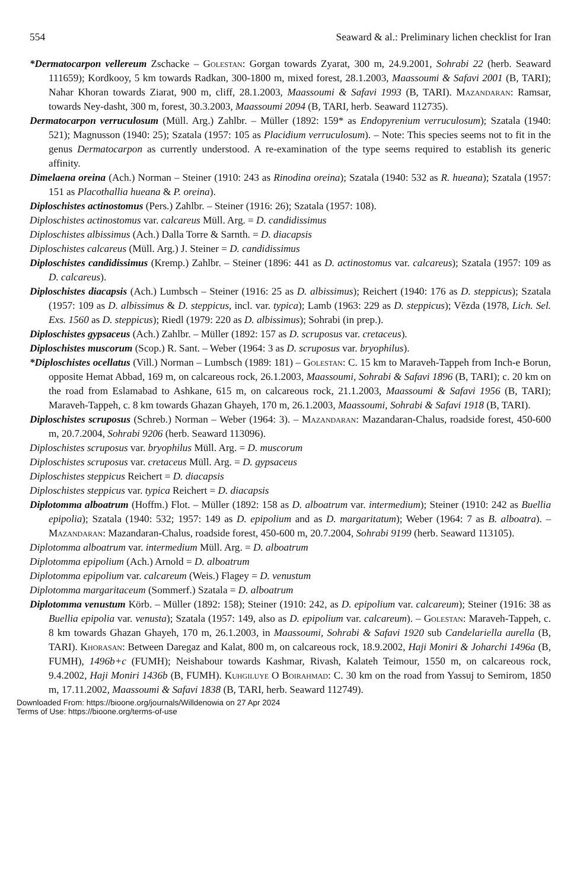554 Seaward & al.: Preliminary lichen checklist for Iran
*Dermatocarpon vellereum Zschacke – Golestan: Gorgan towards Zyarat, 300 m, 24.9.2001, Sohrabi 22 (herb. Seaward 111659); Kordkooy, 5 km towards Radkan, 300-1800 m, mixed forest, 28.1.2003, Maassoumi & Safavi 2001 (B, TARI); Nahar Khoran towards Ziarat, 900 m, cliff, 28.1.2003, Maassoumi & Safavi 1993 (B, TARI). Mazandaran: Ramsar, towards Ney-dasht, 300 m, forest, 30.3.2003, Maassoumi 2094 (B, TARI, herb. Seaward 112735).
Dermatocarpon verruculosum (Müll. Arg.) Zahlbr. – Müller (1892: 159* as Endopyrenium verruculosum); Szatala (1940: 521); Magnusson (1940: 25); Szatala (1957: 105 as Placidium verruculosum). – Note: This species seems not to fit in the genus Dermatocarpon as currently understood. A re-examination of the type seems required to establish its generic affinity.
Dimelaena oreina (Ach.) Norman – Steiner (1910: 243 as Rinodina oreina); Szatala (1940: 532 as R. hueana); Szatala (1957: 151 as Placothallia hueana & P. oreina).
Diploschistes actinostomus (Pers.) Zahlbr. – Steiner (1916: 26); Szatala (1957: 108).
Diploschistes actinostomus var. calcareus Müll. Arg. = D. candidissimus
Diploschistes albissimus (Ach.) Dalla Torre & Sarnth. = D. diacapsis
Diploschistes calcareus (Müll. Arg.) J. Steiner = D. candidissimus
Diploschistes candidissimus (Kremp.) Zahlbr. – Steiner (1896: 441 as D. actinostomus var. calcareus); Szatala (1957: 109 as D. calcareus).
Diploschistes diacapsis (Ach.) Lumbsch – Steiner (1916: 25 as D. albissimus); Reichert (1940: 176 as D. steppicus); Szatala (1957: 109 as D. albissimus & D. steppicus, incl. var. typica); Lamb (1963: 229 as D. steppicus); Vězda (1978, Lich. Sel. Exs. 1560 as D. steppicus); Riedl (1979: 220 as D. albissimus); Sohrabi (in prep.).
Diploschistes gypsaceus (Ach.) Zahlbr. – Müller (1892: 157 as D. scruposus var. cretaceus).
Diploschistes muscorum (Scop.) R. Sant. – Weber (1964: 3 as D. scruposus var. bryophilus).
*Diploschistes ocellatus (Vill.) Norman – Lumbsch (1989: 181) – Golestan: C. 15 km to Maraveh-Tappeh from Inch-e Borun, opposite Hemat Abbad, 169 m, on calcareous rock, 26.1.2003, Maassoumi, Sohrabi & Safavi 1896 (B, TARI); c. 20 km on the road from Eslamabad to Ashkane, 615 m, on calcareous rock, 21.1.2003, Maassoumi & Safavi 1956 (B, TARI); Maraveh-Tappeh, c. 8 km towards Ghazan Ghayeh, 170 m, 26.1.2003, Maassoumi, Sohrabi & Safavi 1918 (B, TARI).
Diploschistes scruposus (Schreb.) Norman – Weber (1964: 3). – Mazandaran: Mazandaran-Chalus, roadside forest, 450-600 m, 20.7.2004, Sohrabi 9206 (herb. Seaward 113096).
Diploschistes scruposus var. bryophilus Müll. Arg. = D. muscorum
Diploschistes scruposus var. cretaceus Müll. Arg. = D. gypsaceus
Diploschistes steppicus Reichert = D. diacapsis
Diploschistes steppicus var. typica Reichert = D. diacapsis
Diplotomma alboatrum (Hoffm.) Flot. – Müller (1892: 158 as D. alboatrum var. intermedium); Steiner (1910: 242 as Buellia epipolia); Szatala (1940: 532; 1957: 149 as D. epipolium and as D. margaritatum); Weber (1964: 7 as B. alboatra). – Mazandaran: Mazandaran-Chalus, roadside forest, 450-600 m, 20.7.2004, Sohrabi 9199 (herb. Seaward 113105).
Diplotomma alboatrum var. intermedium Müll. Arg. = D. alboatrum
Diplotomma epipolium (Ach.) Arnold = D. alboatrum
Diplotomma epipolium var. calcareum (Weis.) Flagey = D. venustum
Diplotomma margaritaceum (Sommerf.) Szatala = D. alboatrum
Diplotomma venustum Körb. – Müller (1892: 158); Steiner (1910: 242, as D. epipolium var. calcareum); Steiner (1916: 38 as Buellia epipolia var. venusta); Szatala (1957: 149, also as D. epipolium var. calcareum). – Golestan: Maraveh-Tappeh, c. 8 km towards Ghazan Ghayeh, 170 m, 26.1.2003, in Maassoumi, Sohrabi & Safavi 1920 sub Candelariella aurella (B, TARI). Khorasan: Between Daregaz and Kalat, 800 m, on calcareous rock, 18.9.2002, Haji Moniri & Joharchi 1496a (B, FUMH), 1496b+c (FUMH); Neishabour towards Kashmar, Rivash, Kalateh Teimour, 1550 m, on calcareous rock, 9.4.2002, Haji Moniri 1436b (B, FUMH). Kuhgiluye O Boirahmad: C. 30 km on the road from Yassuj to Semirom, 1850 m, 17.11.2002, Maassoumi & Safavi 1838 (B, TARI, herb. Seaward 112749).
Downloaded From: https://bioone.org/journals/Willdenowia on 27 Apr 2024
Terms of Use: https://bioone.org/terms-of-use